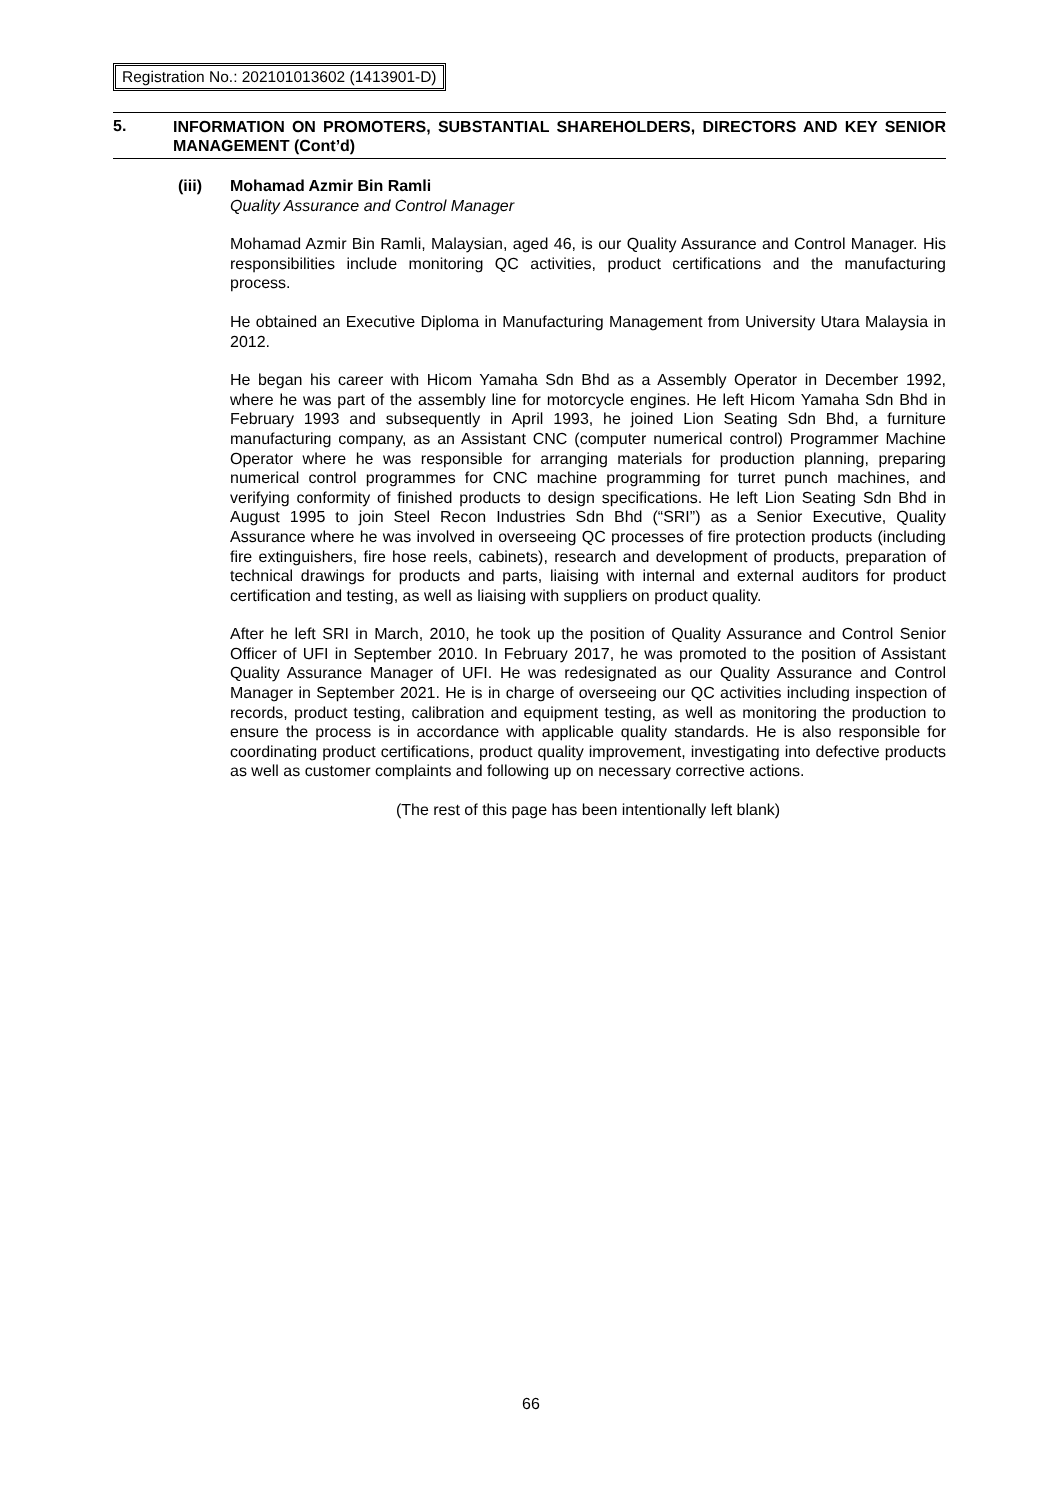Registration No.: 202101013602 (1413901-D)
5.
INFORMATION ON PROMOTERS, SUBSTANTIAL SHAREHOLDERS, DIRECTORS AND KEY SENIOR MANAGEMENT (Cont’d)
(iii) Mohamad Azmir Bin Ramli
Quality Assurance and Control Manager
Mohamad Azmir Bin Ramli, Malaysian, aged 46, is our Quality Assurance and Control Manager. His responsibilities include monitoring QC activities, product certifications and the manufacturing process.
He obtained an Executive Diploma in Manufacturing Management from University Utara Malaysia in 2012.
He began his career with Hicom Yamaha Sdn Bhd as a Assembly Operator in December 1992, where he was part of the assembly line for motorcycle engines. He left Hicom Yamaha Sdn Bhd in February 1993 and subsequently in April 1993, he joined Lion Seating Sdn Bhd, a furniture manufacturing company, as an Assistant CNC (computer numerical control) Programmer Machine Operator where he was responsible for arranging materials for production planning, preparing numerical control programmes for CNC machine programming for turret punch machines, and verifying conformity of finished products to design specifications. He left Lion Seating Sdn Bhd in August 1995 to join Steel Recon Industries Sdn Bhd (“SRI”) as a Senior Executive, Quality Assurance where he was involved in overseeing QC processes of fire protection products (including fire extinguishers, fire hose reels, cabinets), research and development of products, preparation of technical drawings for products and parts, liaising with internal and external auditors for product certification and testing, as well as liaising with suppliers on product quality.
After he left SRI in March, 2010, he took up the position of Quality Assurance and Control Senior Officer of UFI in September 2010. In February 2017, he was promoted to the position of Assistant Quality Assurance Manager of UFI. He was redesignated as our Quality Assurance and Control Manager in September 2021. He is in charge of overseeing our QC activities including inspection of records, product testing, calibration and equipment testing, as well as monitoring the production to ensure the process is in accordance with applicable quality standards. He is also responsible for coordinating product certifications, product quality improvement, investigating into defective products as well as customer complaints and following up on necessary corrective actions.
(The rest of this page has been intentionally left blank)
66